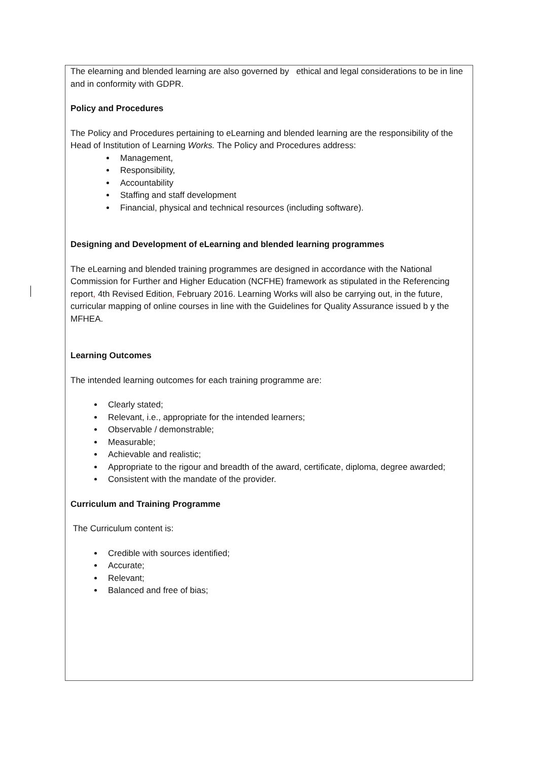The elearning and blended learning are also governed by ethical and legal considerations to be in line and in conformity with GDPR.
Policy and Procedures
The Policy and Procedures pertaining to eLearning and blended learning are the responsibility of the Head of Institution of Learning Works. The Policy and Procedures address:
Management,
Responsibility,
Accountability
Staffing and staff development
Financial, physical and technical resources (including software).
Designing and Development of eLearning and blended learning programmes
The eLearning and blended training programmes are designed in accordance with the National Commission for Further and Higher Education (NCFHE) framework as stipulated in the Referencing report, 4th Revised Edition, February 2016. Learning Works will also be carrying out, in the future, curricular mapping of online courses in line with the Guidelines for Quality Assurance issued b y the MFHEA.
Learning Outcomes
The intended learning outcomes for each training programme are:
Clearly stated;
Relevant, i.e., appropriate for the intended learners;
Observable / demonstrable;
Measurable;
Achievable and realistic;
Appropriate to the rigour and breadth of the award, certificate, diploma, degree awarded;
Consistent with the mandate of the provider.
Curriculum and Training Programme
The Curriculum content is:
Credible with sources identified;
Accurate;
Relevant;
Balanced and free of bias;